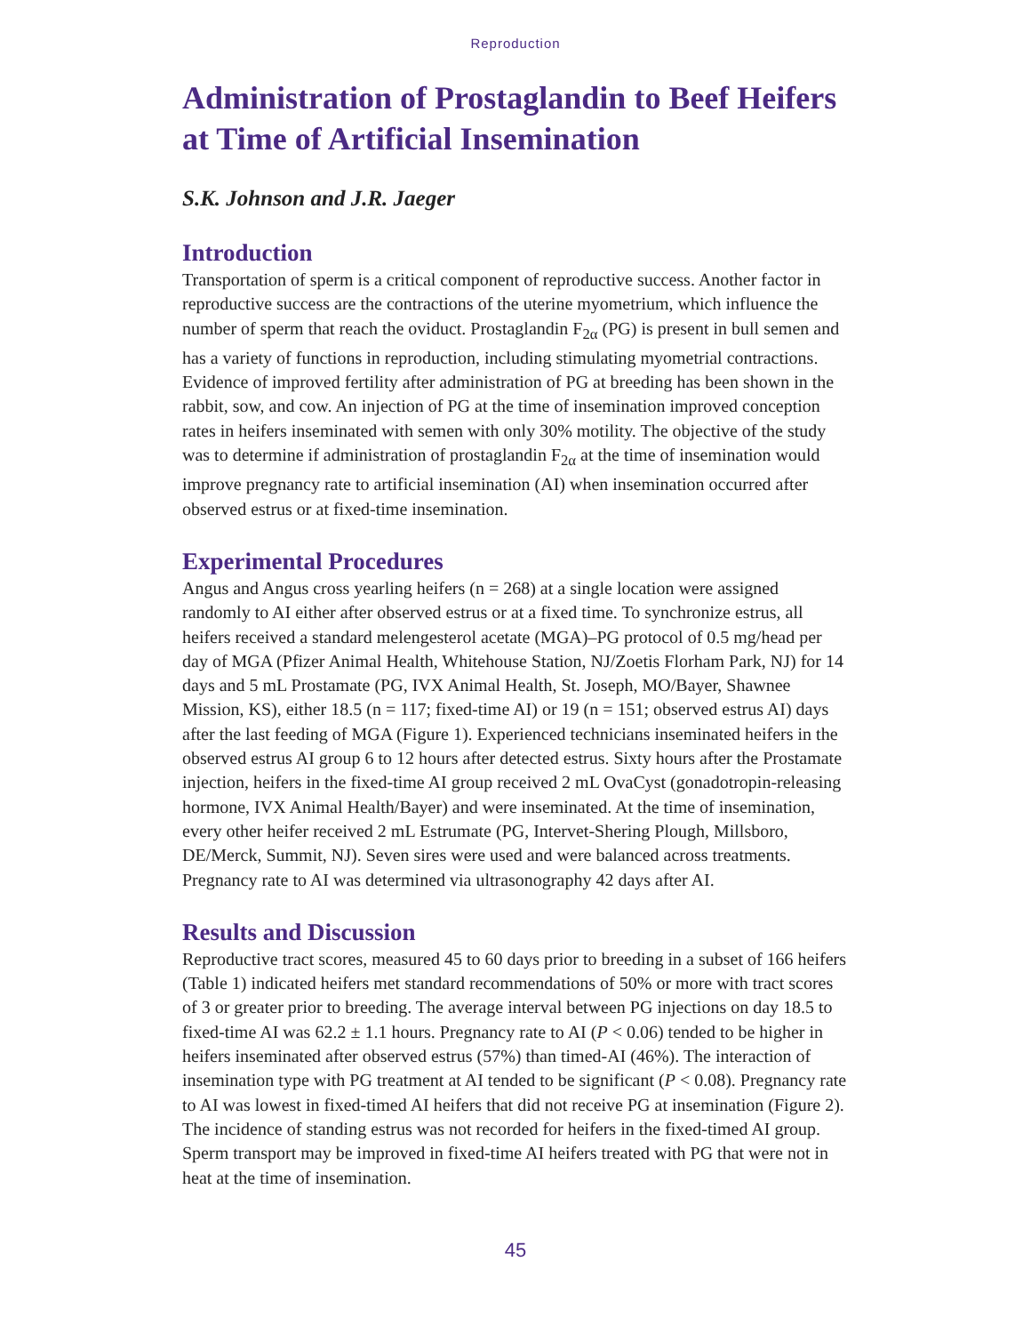Reproduction
Administration of Prostaglandin to Beef Heifers at Time of Artificial Insemination
S.K. Johnson and J.R. Jaeger
Introduction
Transportation of sperm is a critical component of reproductive success. Another factor in reproductive success are the contractions of the uterine myometrium, which influence the number of sperm that reach the oviduct. Prostaglandin F<sub>2α</sub> (PG) is present in bull semen and has a variety of functions in reproduction, including stimulating myometrial contractions. Evidence of improved fertility after administration of PG at breeding has been shown in the rabbit, sow, and cow. An injection of PG at the time of insemination improved conception rates in heifers inseminated with semen with only 30% motility. The objective of the study was to determine if administration of prostaglandin F<sub>2α</sub> at the time of insemination would improve pregnancy rate to artificial insemination (AI) when insemination occurred after observed estrus or at fixed-time insemination.
Experimental Procedures
Angus and Angus cross yearling heifers (n = 268) at a single location were assigned randomly to AI either after observed estrus or at a fixed time. To synchronize estrus, all heifers received a standard melengesterol acetate (MGA)–PG protocol of 0.5 mg/head per day of MGA (Pfizer Animal Health, Whitehouse Station, NJ/Zoetis Florham Park, NJ) for 14 days and 5 mL Prostamate (PG, IVX Animal Health, St. Joseph, MO/Bayer, Shawnee Mission, KS), either 18.5 (n = 117; fixed-time AI) or 19 (n = 151; observed estrus AI) days after the last feeding of MGA (Figure 1). Experienced technicians inseminated heifers in the observed estrus AI group 6 to 12 hours after detected estrus. Sixty hours after the Prostamate injection, heifers in the fixed-time AI group received 2 mL OvaCyst (gonadotropin-releasing hormone, IVX Animal Health/Bayer) and were inseminated. At the time of insemination, every other heifer received 2 mL Estrumate (PG, Intervet-Shering Plough, Millsboro, DE/Merck, Summit, NJ). Seven sires were used and were balanced across treatments. Pregnancy rate to AI was determined via ultrasonography 42 days after AI.
Results and Discussion
Reproductive tract scores, measured 45 to 60 days prior to breeding in a subset of 166 heifers (Table 1) indicated heifers met standard recommendations of 50% or more with tract scores of 3 or greater prior to breeding. The average interval between PG injections on day 18.5 to fixed-time AI was 62.2 ± 1.1 hours. Pregnancy rate to AI (P < 0.06) tended to be higher in heifers inseminated after observed estrus (57%) than timed-AI (46%). The interaction of insemination type with PG treatment at AI tended to be significant (P < 0.08). Pregnancy rate to AI was lowest in fixed-timed AI heifers that did not receive PG at insemination (Figure 2). The incidence of standing estrus was not recorded for heifers in the fixed-timed AI group. Sperm transport may be improved in fixed-time AI heifers treated with PG that were not in heat at the time of insemination.
45